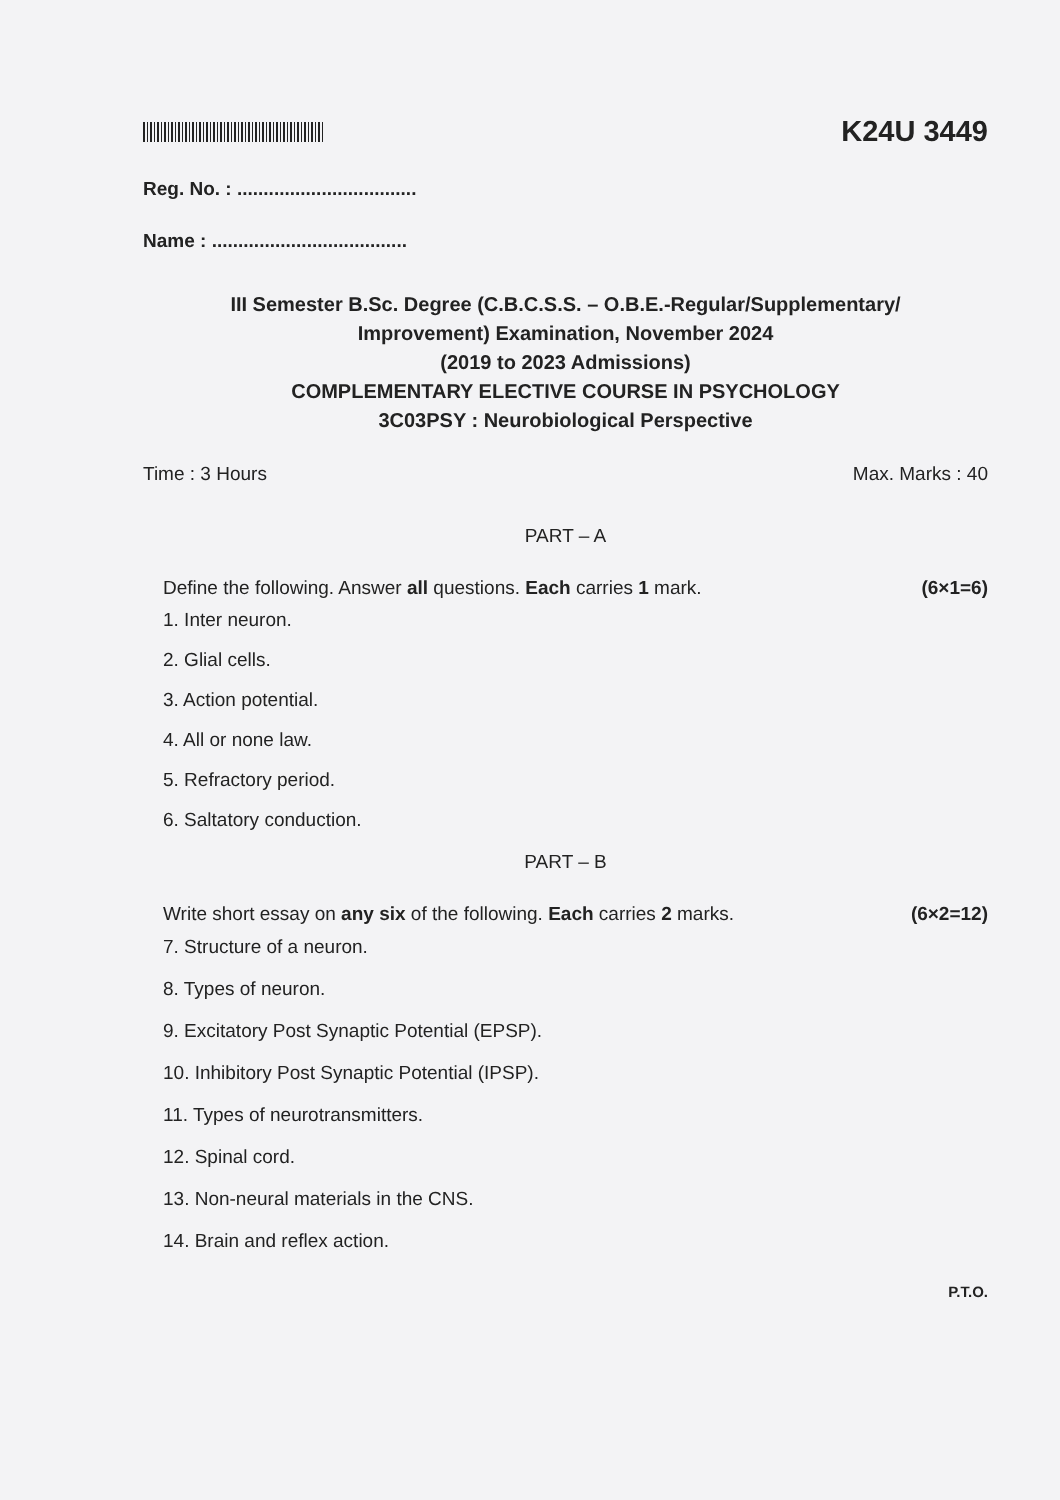K24U 3449
Reg. No. : ..................................
Name : .....................................
III Semester B.Sc. Degree (C.B.C.S.S. – O.B.E.-Regular/Supplementary/
Improvement) Examination, November 2024
(2019 to 2023 Admissions)
COMPLEMENTARY ELECTIVE COURSE IN PSYCHOLOGY
3C03PSY : Neurobiological Perspective
Time : 3 Hours Max. Marks : 40
PART – A
Define the following. Answer all questions. Each carries 1 mark. (6×1=6)
1. Inter neuron.
2. Glial cells.
3. Action potential.
4. All or none law.
5. Refractory period.
6. Saltatory conduction.
PART – B
Write short essay on any six of the following. Each carries 2 marks. (6×2=12)
7. Structure of a neuron.
8. Types of neuron.
9. Excitatory Post Synaptic Potential (EPSP).
10. Inhibitory Post Synaptic Potential (IPSP).
11. Types of neurotransmitters.
12. Spinal cord.
13. Non-neural materials in the CNS.
14. Brain and reflex action.
P.T.O.